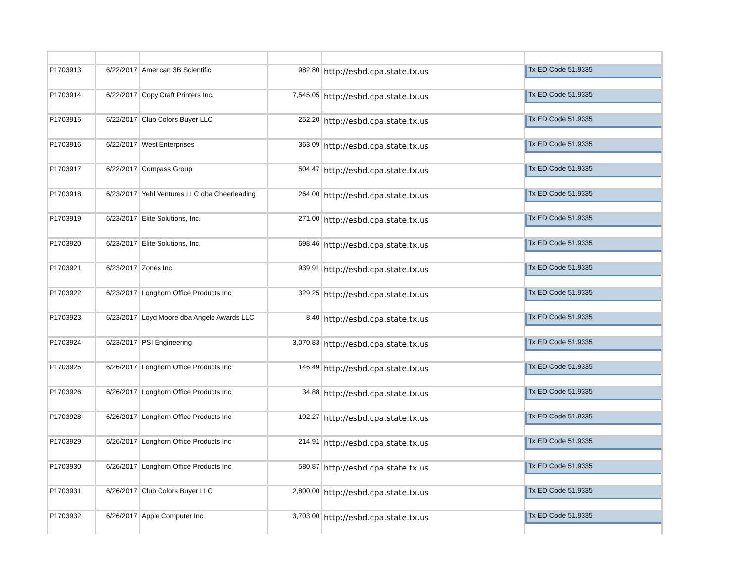| P1703913 | 6/22/2017 | American 3B Scientific | 982.80 | http://esbd.cpa.state.tx.us | Tx ED Code 51.9335 |
| P1703914 | 6/22/2017 | Copy Craft Printers Inc. | 7,545.05 | http://esbd.cpa.state.tx.us | Tx ED Code 51.9335 |
| P1703915 | 6/22/2017 | Club Colors Buyer LLC | 252.20 | http://esbd.cpa.state.tx.us | Tx ED Code 51.9335 |
| P1703916 | 6/22/2017 | West Enterprises | 363.09 | http://esbd.cpa.state.tx.us | Tx ED Code 51.9335 |
| P1703917 | 6/22/2017 | Compass Group | 504.47 | http://esbd.cpa.state.tx.us | Tx ED Code 51.9335 |
| P1703918 | 6/23/2017 | Yehl Ventures LLC dba Cheerleading | 264.00 | http://esbd.cpa.state.tx.us | Tx ED Code 51.9335 |
| P1703919 | 6/23/2017 | Elite Solutions, Inc. | 271.00 | http://esbd.cpa.state.tx.us | Tx ED Code 51.9335 |
| P1703920 | 6/23/2017 | Elite Solutions, Inc. | 698.46 | http://esbd.cpa.state.tx.us | Tx ED Code 51.9335 |
| P1703921 | 6/23/2017 | Zones Inc | 939.91 | http://esbd.cpa.state.tx.us | Tx ED Code 51.9335 |
| P1703922 | 6/23/2017 | Longhorn Office Products Inc | 329.25 | http://esbd.cpa.state.tx.us | Tx ED Code 51.9335 |
| P1703923 | 6/23/2017 | Loyd Moore dba Angelo Awards LLC | 8.40 | http://esbd.cpa.state.tx.us | Tx ED Code 51.9335 |
| P1703924 | 6/23/2017 | PSI Engineering | 3,070.83 | http://esbd.cpa.state.tx.us | Tx ED Code 51.9335 |
| P1703925 | 6/26/2017 | Longhorn Office Products Inc | 146.49 | http://esbd.cpa.state.tx.us | Tx ED Code 51.9335 |
| P1703926 | 6/26/2017 | Longhorn Office Products Inc | 34.88 | http://esbd.cpa.state.tx.us | Tx ED Code 51.9335 |
| P1703928 | 6/26/2017 | Longhorn Office Products Inc | 102.27 | http://esbd.cpa.state.tx.us | Tx ED Code 51.9335 |
| P1703929 | 6/26/2017 | Longhorn Office Products Inc | 214.91 | http://esbd.cpa.state.tx.us | Tx ED Code 51.9335 |
| P1703930 | 6/26/2017 | Longhorn Office Products Inc | 580.87 | http://esbd.cpa.state.tx.us | Tx ED Code 51.9335 |
| P1703931 | 6/26/2017 | Club Colors Buyer LLC | 2,800.00 | http://esbd.cpa.state.tx.us | Tx ED Code 51.9335 |
| P1703932 | 6/26/2017 | Apple Computer Inc. | 3,703.00 | http://esbd.cpa.state.tx.us | Tx ED Code 51.9335 |